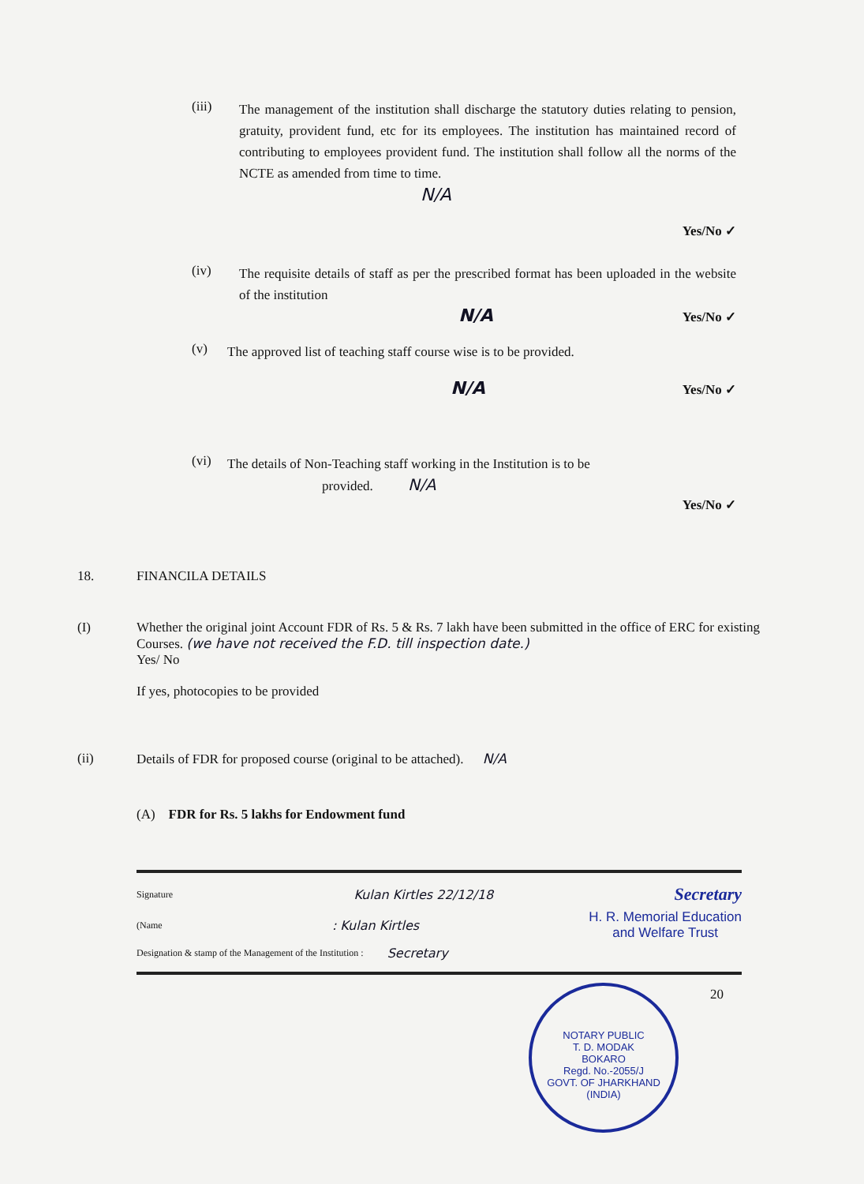(iii)
The management of the institution shall discharge the statutory duties relating to pension, gratuity, provident fund, etc for its employees. The institution has maintained record of contributing to employees provident fund. The institution shall follow all the norms of the NCTE as amended from time to time.
N/A
Yes/No ✓
(iv)
The requisite details of staff as per the prescribed format has been uploaded in the website of the institution
N/A Yes/No ✓
(v)
The approved list of teaching staff course wise is to be provided.
N/A Yes/No ✓
(vi)
The details of Non-Teaching staff working in the Institution is to be
provided. N/A
Yes/No ✓
18. FINANCILA DETAILS
(I)
Whether the original joint Account FDR of Rs. 5 & Rs. 7 lakh have been submitted in the office of ERC for existing Courses. (we have not received the F.D. till inspection date.)
Yes/ No
If yes, photocopies to be provided
(ii) Details of FDR for proposed course (original to be attached). N/A
(A) FDR for Rs. 5 lakhs for Endowment fund
Signature Kulan Kirtles 22/12/18 Secretary
(Name: Kulan Kirtles H. R. Memorial Education
and Welfare Trust
Designation & stamp of the Management of the Institution : Secretary
NOTARY PUBLIC
T. D. MODAK
BOKARO
Regd. No.-2055/J
GOVT. OF JHARKHAND (INDIA)
20